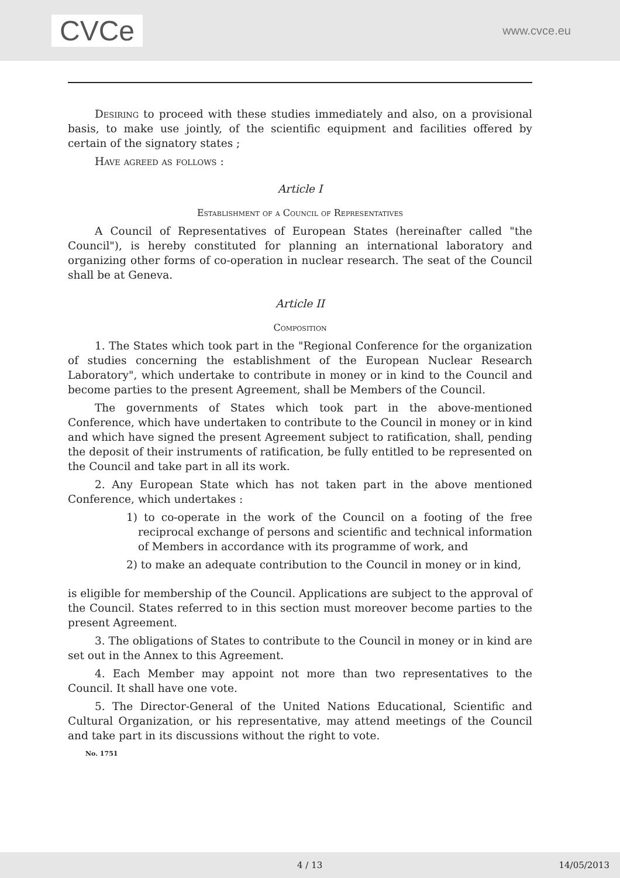CVCe
www.cvce.eu
Desiring to proceed with these studies immediately and also, on a provisional basis, to make use jointly, of the scientific equipment and facilities offered by certain of the signatory states ;
Have agreed as follows :
Article I
Establishment of a Council of Representatives
A Council of Representatives of European States (hereinafter called "the Council"), is hereby constituted for planning an international laboratory and organizing other forms of co-operation in nuclear research. The seat of the Council shall be at Geneva.
Article II
Composition
1. The States which took part in the "Regional Conference for the organization of studies concerning the establishment of the European Nuclear Research Laboratory", which undertake to contribute in money or in kind to the Council and become parties to the present Agreement, shall be Members of the Council.
The governments of States which took part in the above-mentioned Conference, which have undertaken to contribute to the Council in money or in kind and which have signed the present Agreement subject to ratification, shall, pending the deposit of their instruments of ratification, be fully entitled to be represented on the Council and take part in all its work.
2. Any European State which has not taken part in the above mentioned Conference, which undertakes :
1) to co-operate in the work of the Council on a footing of the free reciprocal exchange of persons and scientific and technical information of Members in accordance with its programme of work, and
2) to make an adequate contribution to the Council in money or in kind,
is eligible for membership of the Council. Applications are subject to the approval of the Council. States referred to in this section must moreover become parties to the present Agreement.
3. The obligations of States to contribute to the Council in money or in kind are set out in the Annex to this Agreement.
4. Each Member may appoint not more than two representatives to the Council. It shall have one vote.
5. The Director-General of the United Nations Educational, Scientific and Cultural Organization, or his representative, may attend meetings of the Council and take part in its discussions without the right to vote.
No. 1751
4 / 13 14/05/2013